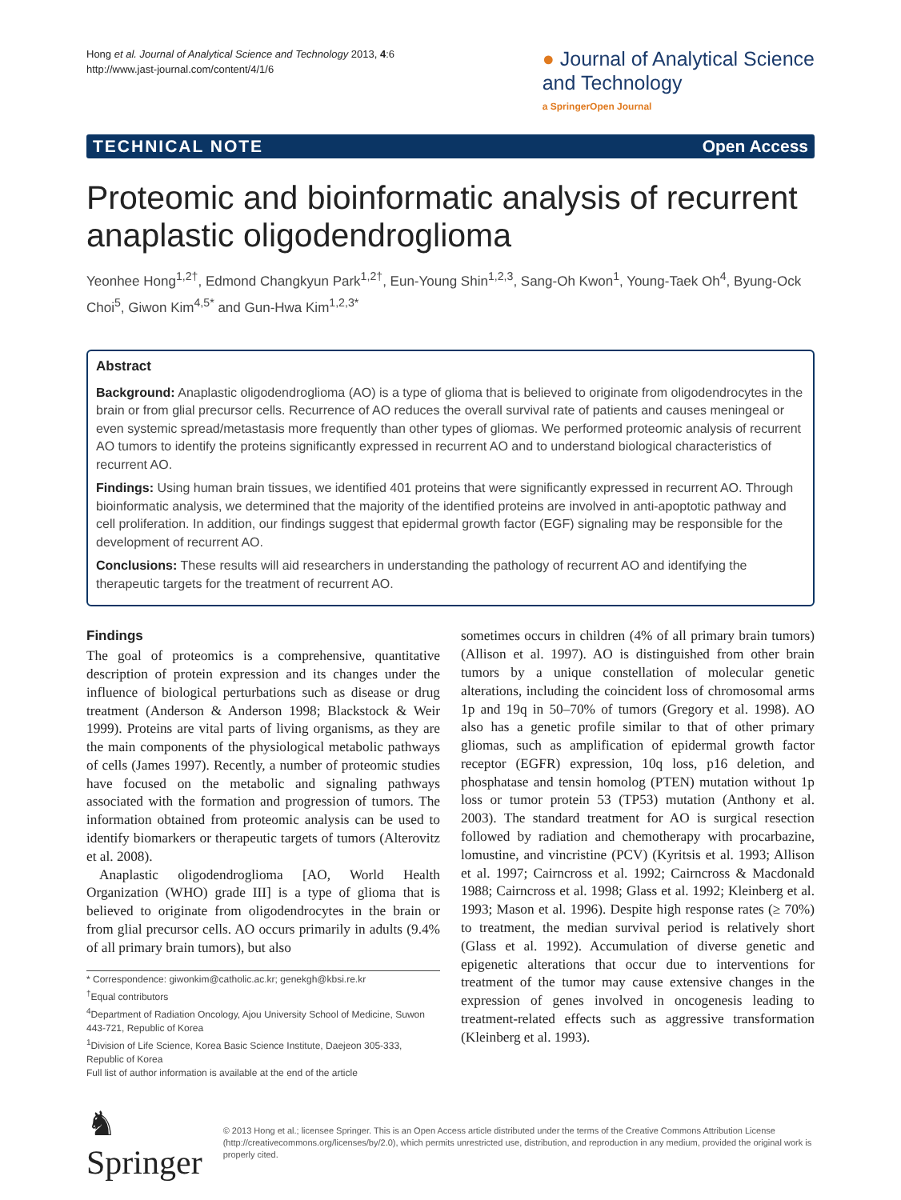Hong et al. Journal of Analytical Science and Technology 2013, 4:6
http://www.jast-journal.com/content/4/1/6
● Journal of Analytical Science
and Technology
a SpringerOpen Journal
TECHNICAL NOTE Open Access
Proteomic and bioinformatic analysis of recurrent anaplastic oligodendroglioma
Yeonhee Hong<sup>1,2†</sup>, Edmond Changkyun Park<sup>1,2†</sup>, Eun-Young Shin<sup>1,2,3</sup>, Sang-Oh Kwon<sup>1</sup>, Young-Taek Oh<sup>4</sup>, Byung-Ock Choi<sup>5</sup>, Giwon Kim<sup>4,5*</sup> and Gun-Hwa Kim<sup>1,2,3*</sup>
Abstract
Background: Anaplastic oligodendroglioma (AO) is a type of glioma that is believed to originate from oligodendrocytes in the brain or from glial precursor cells. Recurrence of AO reduces the overall survival rate of patients and causes meningeal or even systemic spread/metastasis more frequently than other types of gliomas. We performed proteomic analysis of recurrent AO tumors to identify the proteins significantly expressed in recurrent AO and to understand biological characteristics of recurrent AO.
Findings: Using human brain tissues, we identified 401 proteins that were significantly expressed in recurrent AO. Through bioinformatic analysis, we determined that the majority of the identified proteins are involved in anti-apoptotic pathway and cell proliferation. In addition, our findings suggest that epidermal growth factor (EGF) signaling may be responsible for the development of recurrent AO.
Conclusions: These results will aid researchers in understanding the pathology of recurrent AO and identifying the therapeutic targets for the treatment of recurrent AO.
Findings
The goal of proteomics is a comprehensive, quantitative description of protein expression and its changes under the influence of biological perturbations such as disease or drug treatment (Anderson & Anderson 1998; Blackstock & Weir 1999). Proteins are vital parts of living organisms, as they are the main components of the physiological metabolic pathways of cells (James 1997). Recently, a number of proteomic studies have focused on the metabolic and signaling pathways associated with the formation and progression of tumors. The information obtained from proteomic analysis can be used to identify biomarkers or therapeutic targets of tumors (Alterovitz et al. 2008).
Anaplastic oligodendroglioma [AO, World Health Organization (WHO) grade III] is a type of glioma that is believed to originate from oligodendrocytes in the brain or from glial precursor cells. AO occurs primarily in adults (9.4% of all primary brain tumors), but also
* Correspondence: giwonkim@catholic.ac.kr; genekgh@kbsi.re.kr
<sup>†</sup> Equal contributors
<sup>4</sup> Department of Radiation Oncology, Ajou University School of Medicine, Suwon 443-721, Republic of Korea
<sup>1</sup> Division of Life Science, Korea Basic Science Institute, Daejeon 305-333, Republic of Korea
Full list of author information is available at the end of the article
sometimes occurs in children (4% of all primary brain tumors) (Allison et al. 1997). AO is distinguished from other brain tumors by a unique constellation of molecular genetic alterations, including the coincident loss of chromosomal arms 1p and 19q in 50–70% of tumors (Gregory et al. 1998). AO also has a genetic profile similar to that of other primary gliomas, such as amplification of epidermal growth factor receptor (EGFR) expression, 10q loss, p16 deletion, and phosphatase and tensin homolog (PTEN) mutation without 1p loss or tumor protein 53 (TP53) mutation (Anthony et al. 2003). The standard treatment for AO is surgical resection followed by radiation and chemotherapy with procarbazine, lomustine, and vincristine (PCV) (Kyritsis et al. 1993; Allison et al. 1997; Cairncross et al. 1992; Cairncross & Macdonald 1988; Cairncross et al. 1998; Glass et al. 1992; Kleinberg et al. 1993; Mason et al. 1996). Despite high response rates (≥ 70%) to treatment, the median survival period is relatively short (Glass et al. 1992). Accumulation of diverse genetic and epigenetic alterations that occur due to interventions for treatment of the tumor may cause extensive changes in the expression of genes involved in oncogenesis leading to treatment-related effects such as aggressive transformation (Kleinberg et al. 1993).
♞ Springer
© 2013 Hong et al.; licensee Springer. This is an Open Access article distributed under the terms of the Creative Commons Attribution License (http://creativecommons.org/licenses/by/2.0), which permits unrestricted use, distribution, and reproduction in any medium, provided the original work is properly cited.